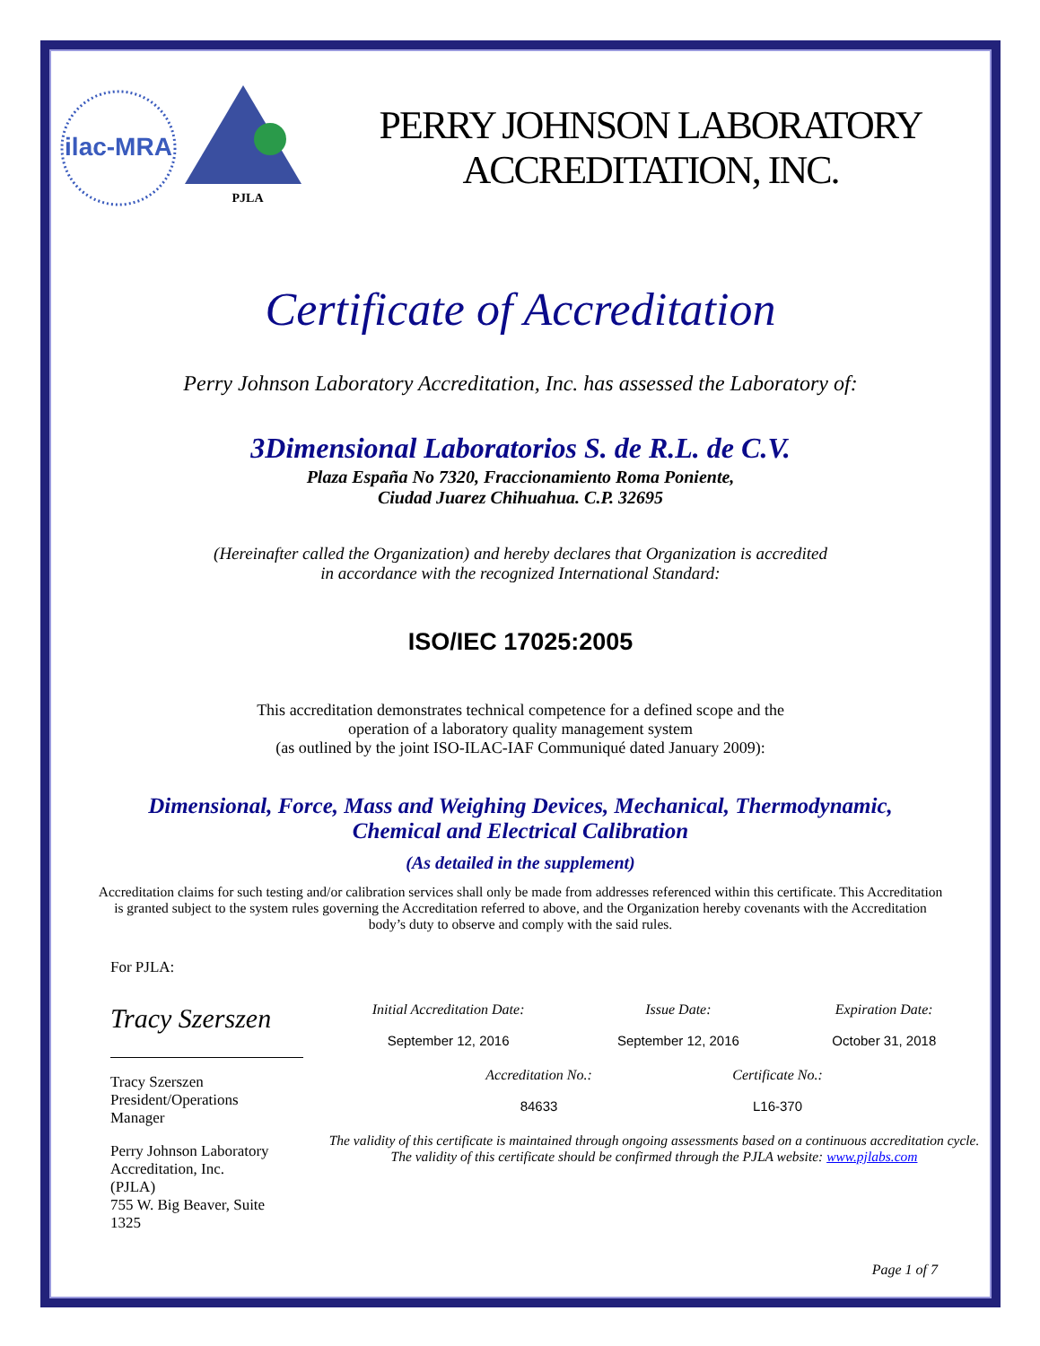ilac-MRA
PJLA
PERRY JOHNSON LABORATORY
ACCREDITATION, INC.
Certificate of Accreditation
Perry Johnson Laboratory Accreditation, Inc. has assessed the Laboratory of:
3Dimensional Laboratorios S. de R.L. de C.V.
Plaza España No 7320, Fraccionamiento Roma Poniente,
Ciudad Juarez Chihuahua. C.P. 32695
(Hereinafter called the Organization) and hereby declares that Organization is accredited
in accordance with the recognized International Standard:
ISO/IEC 17025:2005
This accreditation demonstrates technical competence for a defined scope and the
operation of a laboratory quality management system
(as outlined by the joint ISO-ILAC-IAF Communiqué dated January 2009):
Dimensional, Force, Mass and Weighing Devices, Mechanical, Thermodynamic,
Chemical and Electrical Calibration
(As detailed in the supplement)
Accreditation claims for such testing and/or calibration services shall only be made from addresses referenced within this certificate. This Accreditation is granted subject to the system rules governing the Accreditation referred to above, and the Organization hereby covenants with the Accreditation body’s duty to observe and comply with the said rules.
For PJLA:
Tracy Szerszen
Tracy Szerszen
President/Operations
Manager
Perry Johnson Laboratory
Accreditation, Inc.
(PJLA)
755 W. Big Beaver, Suite
1325
Initial Accreditation Date:
September 12, 2016
Issue Date:
September 12, 2016
Expiration Date:
October 31, 2018
Accreditation No.:
84633
Certificate No.:
L16-370
The validity of this certificate is maintained through ongoing assessments based on a continuous accreditation cycle. The validity of this certificate should be confirmed through the PJLA website: www.pjlabs.com
Page 1 of 7